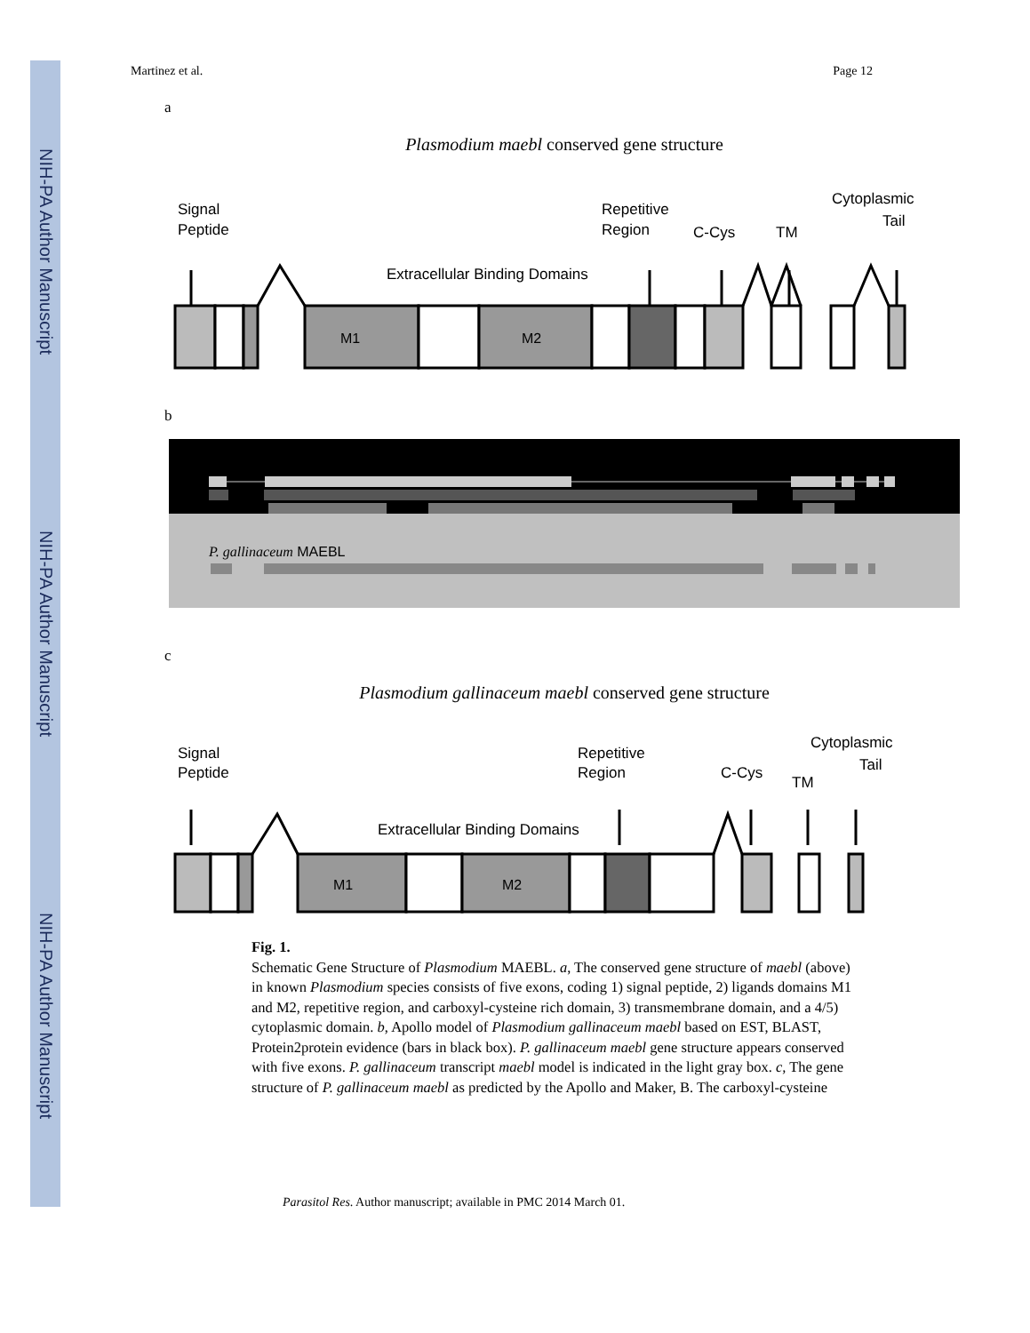NIH-PA Author Manuscript
NIH-PA Author Manuscript
NIH-PA Author Manuscript
Martinez et al. Page 12
a
Plasmodium maebl conserved gene structure
Signal
Peptide
Extracellular Binding Domains
Repetitive
Region
C-Cys
TM
Cytoplasmic
Tail
M1
M2
b
P. gallinaceum MAEBL
c
Plasmodium gallinaceum maebl conserved gene structure
Signal
Peptide
Extracellular Binding Domains
Repetitive
Region
C-Cys
TM
Cytoplasmic
Tail
M1
M2
Fig. 1.
Schematic Gene Structure of Plasmodium MAEBL. a, The conserved gene structure of maebl (above) in known Plasmodium species consists of five exons, coding 1) signal peptide, 2) ligands domains M1 and M2, repetitive region, and carboxyl-cysteine rich domain, 3) transmembrane domain, and a 4/5) cytoplasmic domain. b, Apollo model of Plasmodium gallinaceum maebl based on EST, BLAST, Protein2protein evidence (bars in black box). P. gallinaceum maebl gene structure appears conserved with five exons. P. gallinaceum transcript maebl model is indicated in the light gray box. c, The gene structure of P. gallinaceum maebl as predicted by the Apollo and Maker, B. The carboxyl-cysteine
Parasitol Res. Author manuscript; available in PMC 2014 March 01.